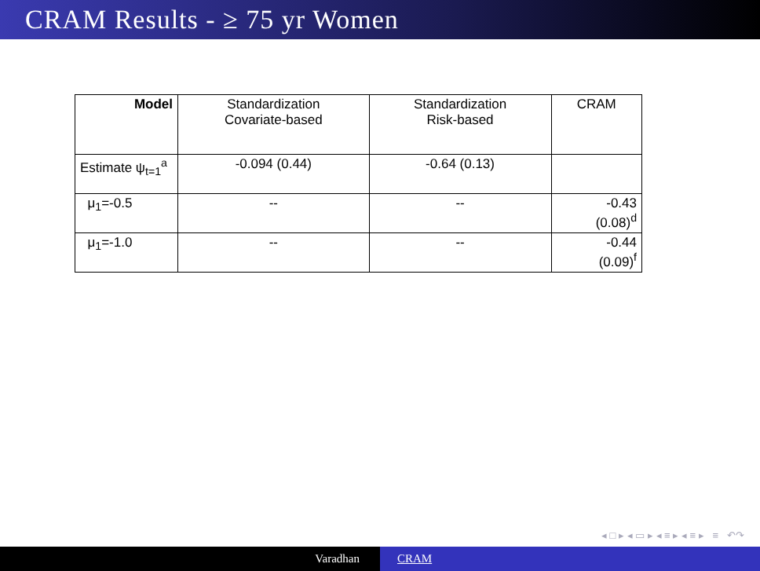CRAM Results - ≥ 75 yr Women
| Model | Standardization Covariate-based | Standardization Risk-based | CRAM |
| --- | --- | --- | --- |
| Estimate ψ<sub>t=1</sub><sup>a</sup> | -0.094 (0.44) | -0.64 (0.13) | |
| μ<sub>1</sub>=-0.5 | -- | -- | -0.43 (0.08)<sup>d</sup> |
| μ<sub>1</sub>=-1.0 | -- | -- | -0.44 (0.09)<sup>f</sup> |
◂ □ ▸ ◂ ▭ ▸ ◂ ≡ ▸ ◂ ≡ ▸ ≡ ↶↷
Varadhan CRAM